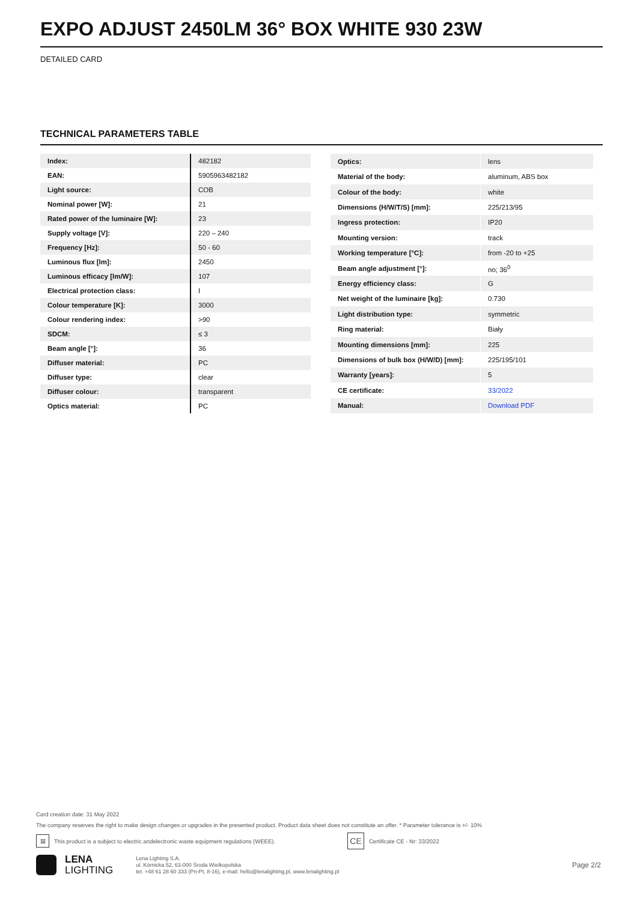EXPO ADJUST 2450LM 36° BOX WHITE 930 23W
DETAILED CARD
TECHNICAL PARAMETERS TABLE
| Index: | 482182 |
| EAN: | 5905963482182 |
| Light source: | COB |
| Nominal power [W]: | 21 |
| Rated power of the luminaire [W]: | 23 |
| Supply voltage [V]: | 220 – 240 |
| Frequency [Hz]: | 50 - 60 |
| Luminous flux [lm]: | 2450 |
| Luminous efficacy [lm/W]: | 107 |
| Electrical protection class: | I |
| Colour temperature [K]: | 3000 |
| Colour rendering index: | >90 |
| SDCM: | ≤ 3 |
| Beam angle [°]: | 36 |
| Diffuser material: | PC |
| Diffuser type: | clear |
| Diffuser colour: | transparent |
| Optics material: | PC |
| Optics: | lens |
| Material of the body: | aluminum, ABS box |
| Colour of the body: | white |
| Dimensions (H/W/T/S) [mm]: | 225/213/95 |
| Ingress protection: | IP20 |
| Mounting version: | track |
| Working temperature [°C]: | from -20 to +25 |
| Beam angle adjustment [°]: | no; 36<sup>0</sup> |
| Energy efficiency class: | G |
| Net weight of the luminaire [kg]: | 0.730 |
| Light distribution type: | symmetric |
| Ring material: | Biały |
| Mounting dimensions [mm]: | 225 |
| Dimensions of bulk box (H/W/D) [mm]: | 225/195/101 |
| Warranty [years]: | 5 |
| CE certificate: | 33/2022 |
| Manual: | Download PDF |
Card creation date: 31 May 2022
The company reserves the right to make design changes or upgrades in the presented product. Product data sheet does not constitute an offer. * Parameter tolerance is +/- 10%
⊠ This product is a subject to electric andelectronic waste equipment regulations (WEEE). CE Certificate CE - Nr: 33/2022
LENA
LIGHTING
Lena Lighting S.A.
ul. Kórnicka 52, 63-000 Środa Wielkopolska
tel. +48 61 28 60 333 (Pn-Pt, 8-16), e-mail: hello@lenalighting.pl, www.lenalighting.pl
Page 2/2